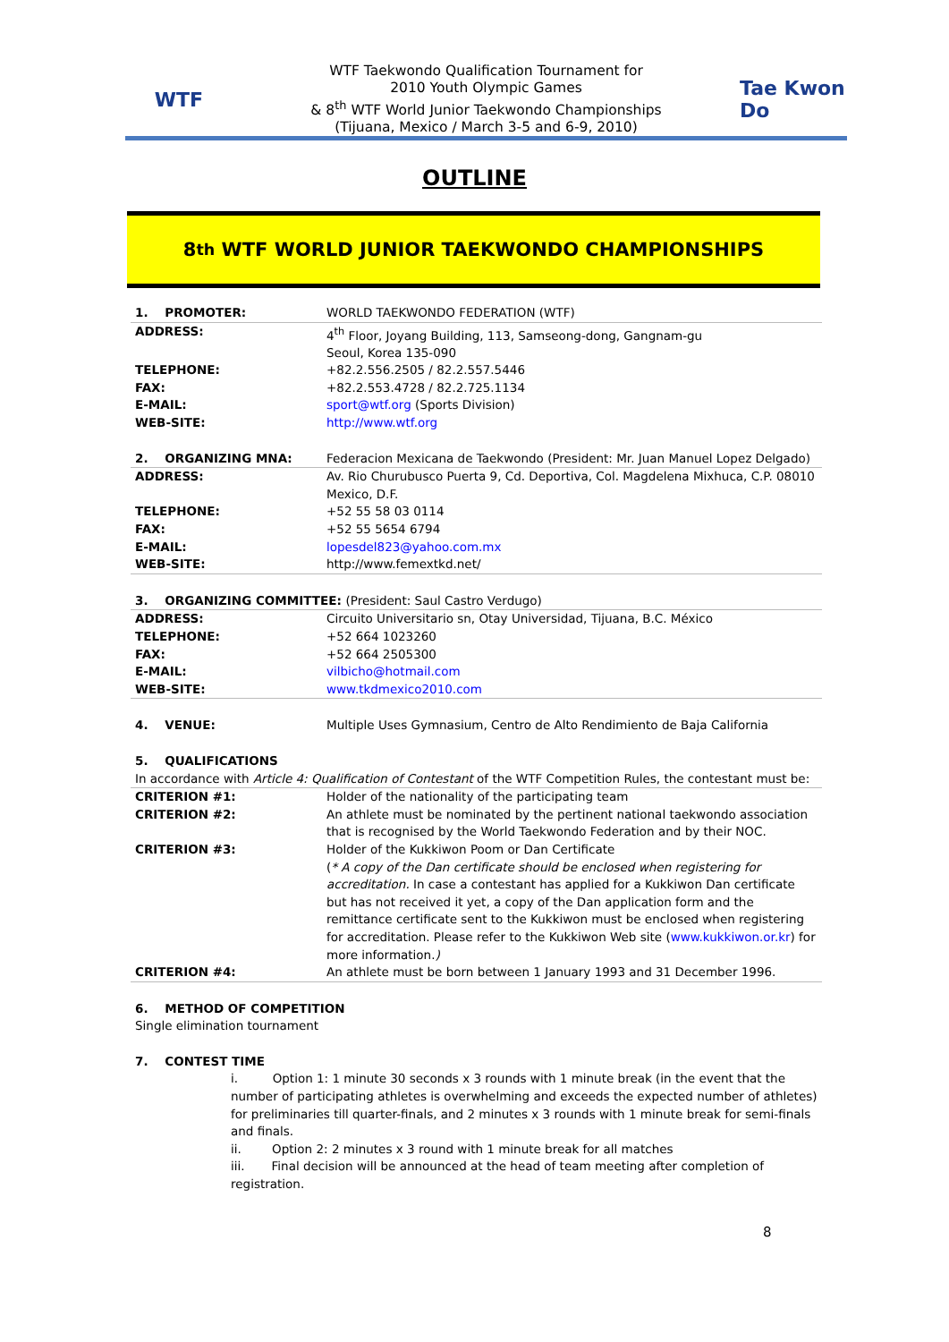WTF
WTF Taekwondo Qualification Tournament for
2010 Youth Olympic Games
& 8<sup>th</sup> WTF World Junior Taekwondo Championships
(Tijuana, Mexico / March 3-5 and 6-9, 2010)
Tae Kwon Do
OUTLINE
8<sup>th</sup> WTF WORLD JUNIOR TAEKWONDO CHAMPIONSHIPS
| 1. PROMOTER: | WORLD TAEKWONDO FEDERATION (WTF) |
| ADDRESS: | 4<sup>th</sup> Floor, Joyang Building, 113, Samseong-dong, Gangnam-gu Seoul, Korea 135-090 |
| TELEPHONE: | +82.2.556.2505 / 82.2.557.5446 |
| FAX: | +82.2.553.4728 / 82.2.725.1134 |
| E-MAIL: | sport@wtf.org (Sports Division) |
| WEB-SITE: | http://www.wtf.org |
| 2. ORGANIZING MNA: | Federacion Mexicana de Taekwondo (President: Mr. Juan Manuel Lopez Delgado) |
| ADDRESS: | Av. Rio Churubusco Puerta 9, Cd. Deportiva, Col. Magdelena Mixhuca, C.P. 08010 Mexico, D.F. |
| TELEPHONE: | +52 55 58 03 0114 |
| FAX: | +52 55 5654 6794 |
| E-MAIL: | lopesdel823@yahoo.com.mx |
| WEB-SITE: | http://www.femextkd.net/ |
| 3. ORGANIZING COMMITTEE: (President: Saul Castro Verdugo) | |
| ADDRESS: | Circuito Universitario sn, Otay Universidad, Tijuana, B.C. México |
| TELEPHONE: | +52 664 1023260 |
| FAX: | +52 664 2505300 |
| E-MAIL: | vilbicho@hotmail.com |
| WEB-SITE: | www.tkdmexico2010.com |
| 4. VENUE: | Multiple Uses Gymnasium, Centro de Alto Rendimiento de Baja California |
| 5. QUALIFICATIONS | |
| In accordance with Article 4: Qualification of Contestant of the WTF Competition Rules, the contestant must be: | |
| CRITERION #1: | Holder of the nationality of the participating team |
| CRITERION #2: | An athlete must be nominated by the pertinent national taekwondo association that is recognised by the World Taekwondo Federation and by their NOC. |
| CRITERION #3: | Holder of the Kukkiwon Poom or Dan Certificate ( * A copy of the Dan certificate should be enclosed when registering for accreditation. In case a contestant has applied for a Kukkiwon Dan certificate but has not received it yet, a copy of the Dan application form and the remittance certificate sent to the Kukkiwon must be enclosed when registering for accreditation. Please refer to the Kukkiwon Web site ( www.kukkiwon.or.kr ) for more information. ) |
| CRITERION #4: | An athlete must be born between 1 January 1993 and 31 December 1996. |
6. METHOD OF COMPETITION
Single elimination tournament
7. CONTEST TIME
i. Option 1: 1 minute 30 seconds x 3 rounds with 1 minute break (in the event that the number of participating athletes is overwhelming and exceeds the expected number of athletes) for preliminaries till quarter-finals, and 2 minutes x 3 rounds with 1 minute break for semi-finals and finals.
ii. Option 2: 2 minutes x 3 round with 1 minute break for all matches
iii. Final decision will be announced at the head of team meeting after completion of registration.
8